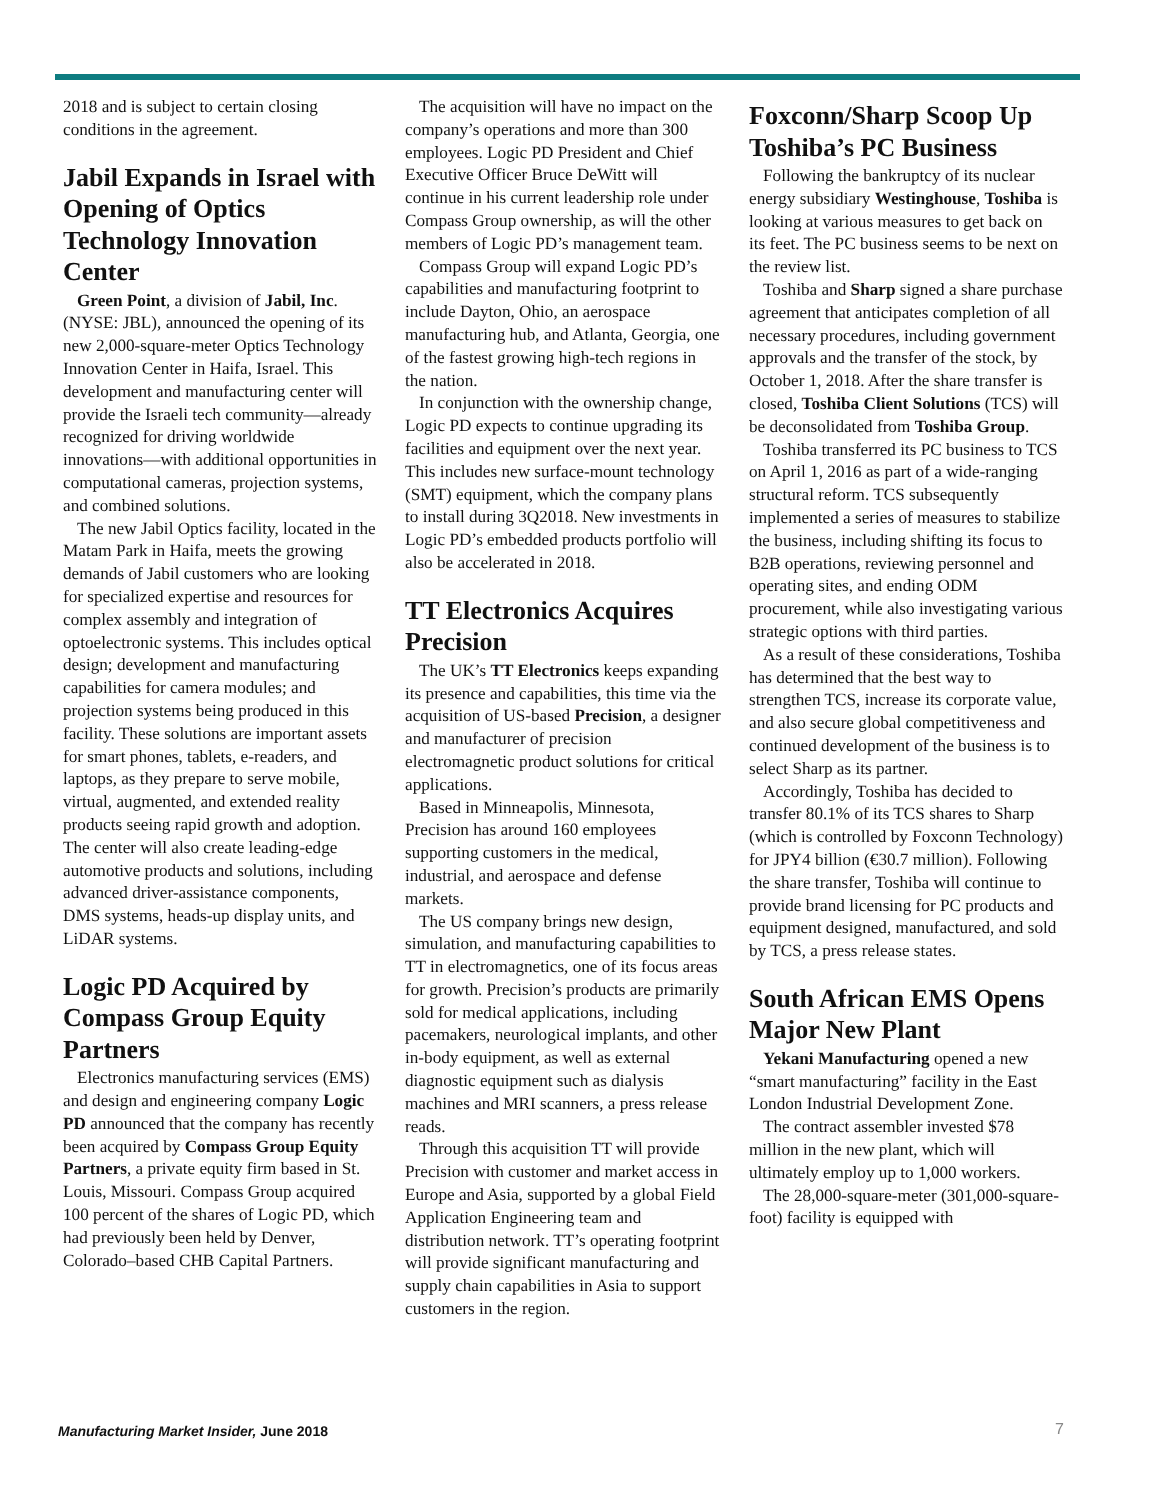2018 and is subject to certain closing conditions in the agreement.
Jabil Expands in Israel with Opening of Optics Technology Innovation Center
Green Point, a division of Jabil, Inc. (NYSE: JBL), announced the opening of its new 2,000-square-meter Optics Technology Innovation Center in Haifa, Israel. This development and manufacturing center will provide the Israeli tech community—already recognized for driving worldwide innovations—with additional opportunities in computational cameras, projection systems, and combined solutions.
The new Jabil Optics facility, located in the Matam Park in Haifa, meets the growing demands of Jabil customers who are looking for specialized expertise and resources for complex assembly and integration of optoelectronic systems. This includes optical design; development and manufacturing capabilities for camera modules; and projection systems being produced in this facility. These solutions are important assets for smart phones, tablets, e-readers, and laptops, as they prepare to serve mobile, virtual, augmented, and extended reality products seeing rapid growth and adoption. The center will also create leading-edge automotive products and solutions, including advanced driver-assistance components, DMS systems, heads-up display units, and LiDAR systems.
Logic PD Acquired by Compass Group Equity Partners
Electronics manufacturing services (EMS) and design and engineering company Logic PD announced that the company has recently been acquired by Compass Group Equity Partners, a private equity firm based in St. Louis, Missouri. Compass Group acquired 100 percent of the shares of Logic PD, which had previously been held by Denver, Colorado–based CHB Capital Partners.
The acquisition will have no impact on the company’s operations and more than 300 employees. Logic PD President and Chief Executive Officer Bruce DeWitt will continue in his current leadership role under Compass Group ownership, as will the other members of Logic PD’s management team.
Compass Group will expand Logic PD’s capabilities and manufacturing footprint to include Dayton, Ohio, an aerospace manufacturing hub, and Atlanta, Georgia, one of the fastest growing high-tech regions in the nation.
In conjunction with the ownership change, Logic PD expects to continue upgrading its facilities and equipment over the next year. This includes new surface-mount technology (SMT) equipment, which the company plans to install during 3Q2018. New investments in Logic PD’s embedded products portfolio will also be accelerated in 2018.
TT Electronics Acquires Precision
The UK’s TT Electronics keeps expanding its presence and capabilities, this time via the acquisition of US-based Precision, a designer and manufacturer of precision electromagnetic product solutions for critical applications.
Based in Minneapolis, Minnesota, Precision has around 160 employees supporting customers in the medical, industrial, and aerospace and defense markets.
The US company brings new design, simulation, and manufacturing capabilities to TT in electromagnetics, one of its focus areas for growth. Precision’s products are primarily sold for medical applications, including pacemakers, neurological implants, and other in-body equipment, as well as external diagnostic equipment such as dialysis machines and MRI scanners, a press release reads.
Through this acquisition TT will provide Precision with customer and market access in Europe and Asia, supported by a global Field Application Engineering team and distribution network. TT’s operating footprint will provide significant manufacturing and supply chain capabilities in Asia to support customers in the region.
Foxconn/Sharp Scoop Up Toshiba’s PC Business
Following the bankruptcy of its nuclear energy subsidiary Westinghouse, Toshiba is looking at various measures to get back on its feet. The PC business seems to be next on the review list.
Toshiba and Sharp signed a share purchase agreement that anticipates completion of all necessary procedures, including government approvals and the transfer of the stock, by October 1, 2018. After the share transfer is closed, Toshiba Client Solutions (TCS) will be deconsolidated from Toshiba Group.
Toshiba transferred its PC business to TCS on April 1, 2016 as part of a wide-ranging structural reform. TCS subsequently implemented a series of measures to stabilize the business, including shifting its focus to B2B operations, reviewing personnel and operating sites, and ending ODM procurement, while also investigating various strategic options with third parties.
As a result of these considerations, Toshiba has determined that the best way to strengthen TCS, increase its corporate value, and also secure global competitiveness and continued development of the business is to select Sharp as its partner.
Accordingly, Toshiba has decided to transfer 80.1% of its TCS shares to Sharp (which is controlled by Foxconn Technology) for JPY4 billion (€30.7 million). Following the share transfer, Toshiba will continue to provide brand licensing for PC products and equipment designed, manufactured, and sold by TCS, a press release states.
South African EMS Opens Major New Plant
Yekani Manufacturing opened a new “smart manufacturing” facility in the East London Industrial Development Zone.
The contract assembler invested $78 million in the new plant, which will ultimately employ up to 1,000 workers.
The 28,000-square-meter (301,000-square-foot) facility is equipped with
Manufacturing Market Insider, June 2018
7